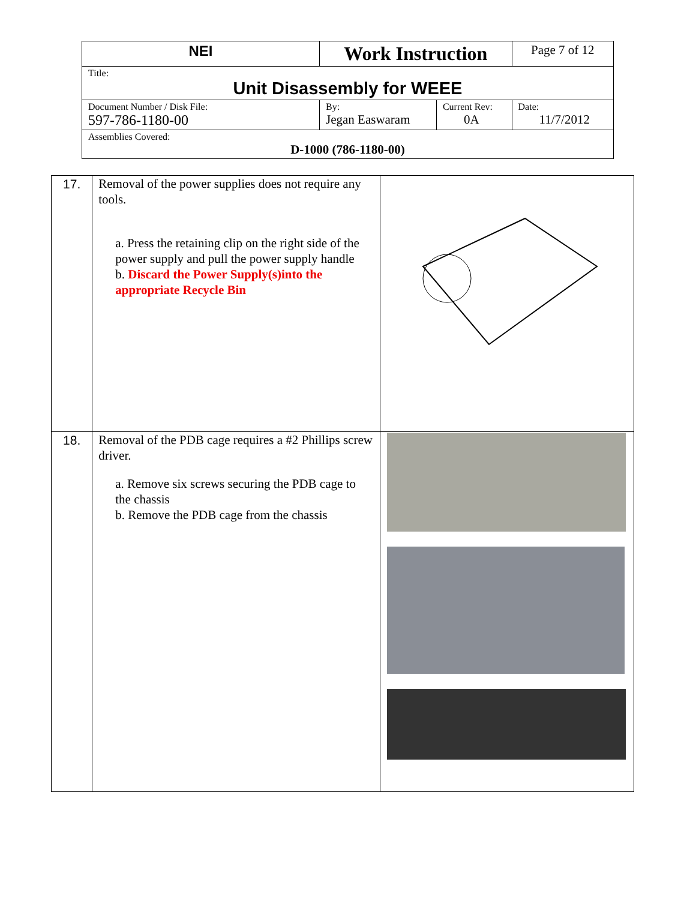| NEI | Work Instruction | | Page 7 of 12 |
| Title: Unit Disassembly for WEEE | | | |
| Document Number / Disk File: 597-786-1180-00 | By: Jegan Easwaram | Current Rev: 0A | Date: 11/7/2012 |
| Assemblies Covered: D-1000 (786-1180-00) | | | |
| 17. | Removal of the power supplies does not require any tools. a. Press the retaining clip on the right side of the power supply and pull the power supply handle b. Discard the Power Supply(s)into the appropriate Recycle Bin | |
| 18. | Removal of the PDB cage requires a #2 Phillips screw driver. a. Remove six screws securing the PDB cage to the chassis b. Remove the PDB cage from the chassis | |